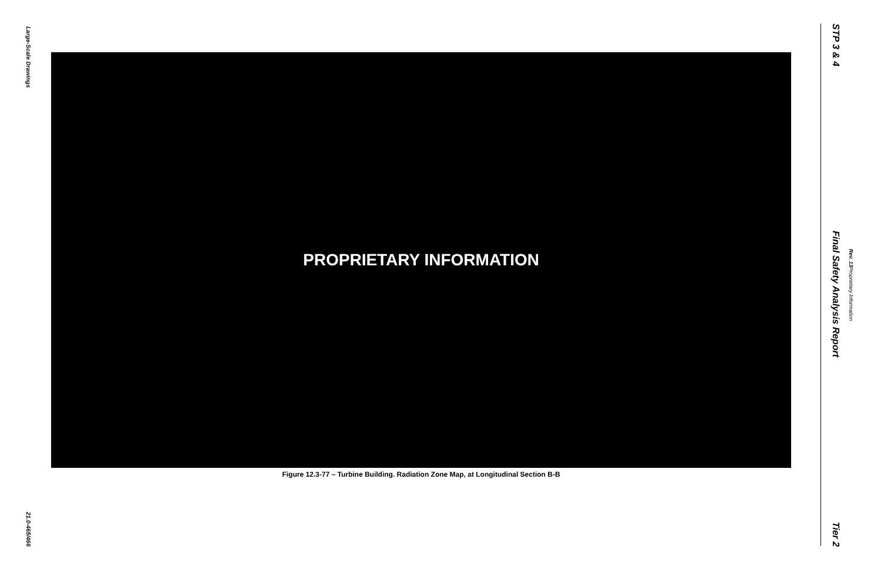Large-Scale Drawings
21.0-465/466
PROPRIETARY INFORMATION
Figure 12.3-77 – Turbine Building. Radiation Zone Map, at Longitudinal Section B-B
STP 3 & 4 Final Safety Analysis Report Tier 2
Rev. 13 Proprietary Information